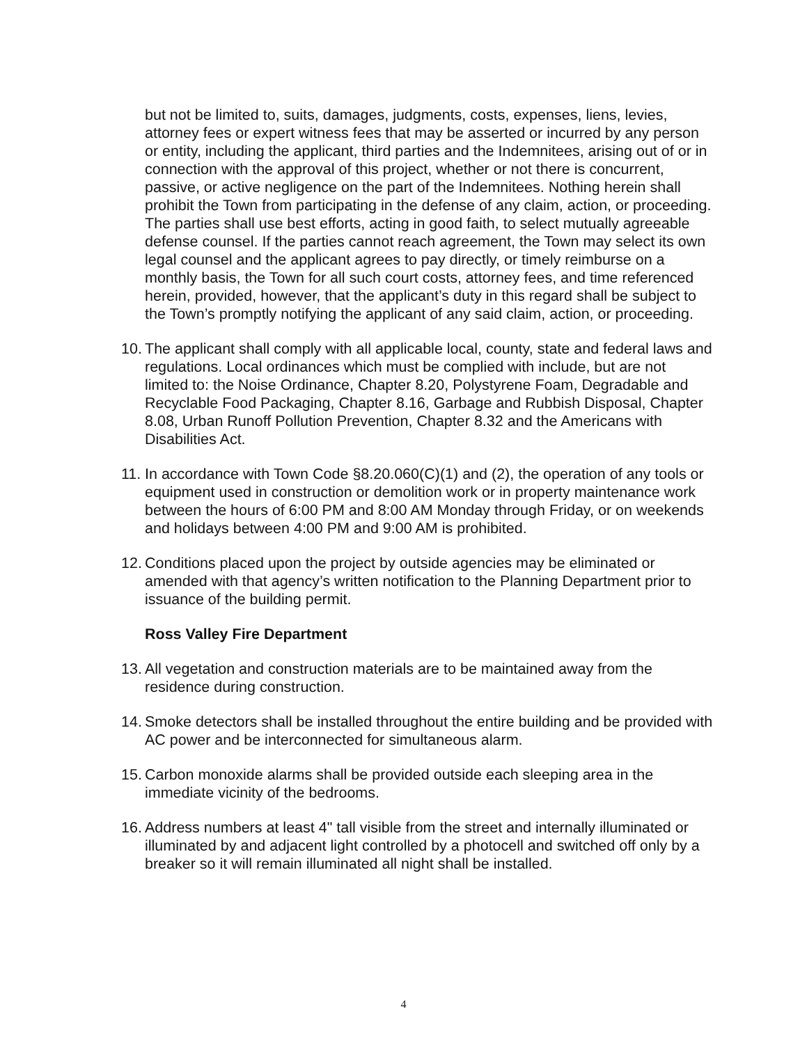but not be limited to, suits, damages, judgments, costs, expenses, liens, levies, attorney fees or expert witness fees that may be asserted or incurred by any person or entity, including the applicant, third parties and the Indemnitees, arising out of or in connection with the approval of this project, whether or not there is concurrent, passive, or active negligence on the part of the Indemnitees. Nothing herein shall prohibit the Town from participating in the defense of any claim, action, or proceeding. The parties shall use best efforts, acting in good faith, to select mutually agreeable defense counsel. If the parties cannot reach agreement, the Town may select its own legal counsel and the applicant agrees to pay directly, or timely reimburse on a monthly basis, the Town for all such court costs, attorney fees, and time referenced herein, provided, however, that the applicant’s duty in this regard shall be subject to the Town’s promptly notifying the applicant of any said claim, action, or proceeding.
10. The applicant shall comply with all applicable local, county, state and federal laws and regulations. Local ordinances which must be complied with include, but are not limited to: the Noise Ordinance, Chapter 8.20, Polystyrene Foam, Degradable and Recyclable Food Packaging, Chapter 8.16, Garbage and Rubbish Disposal, Chapter 8.08, Urban Runoff Pollution Prevention, Chapter 8.32 and the Americans with Disabilities Act.
11. In accordance with Town Code §8.20.060(C)(1) and (2), the operation of any tools or equipment used in construction or demolition work or in property maintenance work between the hours of 6:00 PM and 8:00 AM Monday through Friday, or on weekends and holidays between 4:00 PM and 9:00 AM is prohibited.
12. Conditions placed upon the project by outside agencies may be eliminated or amended with that agency’s written notification to the Planning Department prior to issuance of the building permit.
Ross Valley Fire Department
13. All vegetation and construction materials are to be maintained away from the residence during construction.
14. Smoke detectors shall be installed throughout the entire building and be provided with AC power and be interconnected for simultaneous alarm.
15. Carbon monoxide alarms shall be provided outside each sleeping area in the immediate vicinity of the bedrooms.
16. Address numbers at least 4" tall visible from the street and internally illuminated or illuminated by and adjacent light controlled by a photocell and switched off only by a breaker so it will remain illuminated all night shall be installed.
4